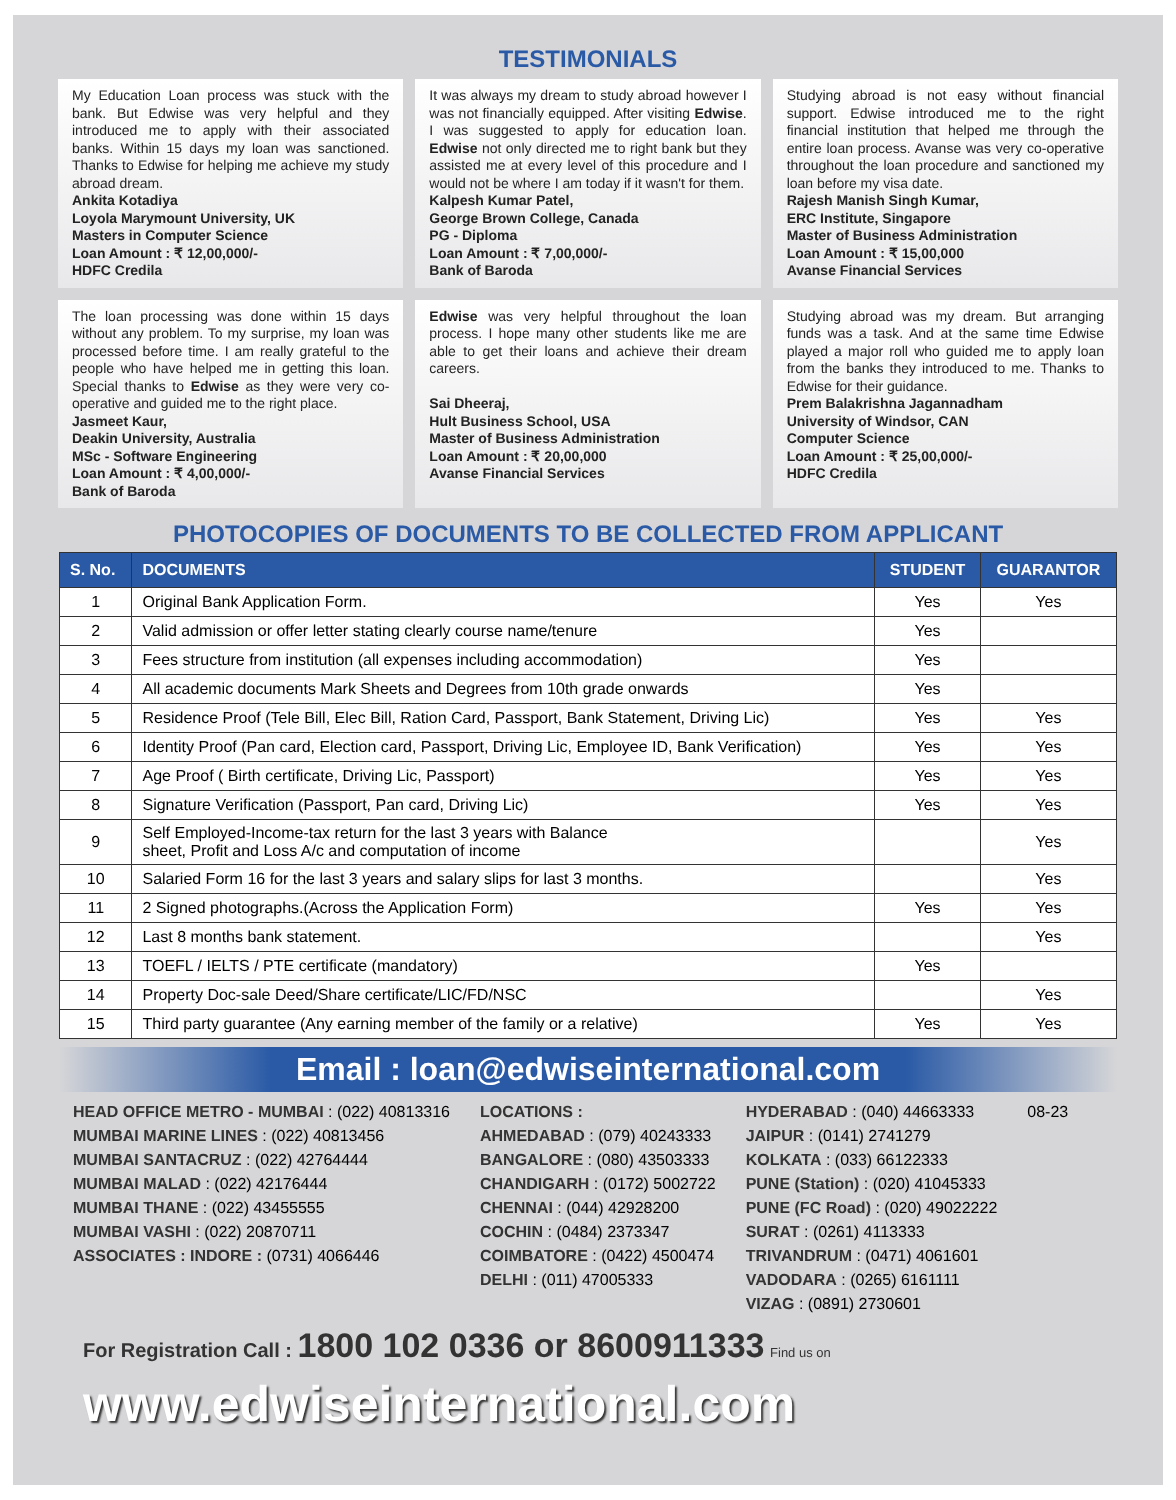TESTIMONIALS
My Education Loan process was stuck with the bank. But Edwise was very helpful and they introduced me to apply with their associated banks. Within 15 days my loan was sanctioned. Thanks to Edwise for helping me achieve my study abroad dream.
Ankita Kotadiya
Loyola Marymount University, UK
Masters in Computer Science
Loan Amount : ₹ 12,00,000/-
HDFC Credila
It was always my dream to study abroad however I was not financially equipped. After visiting Edwise. I was suggested to apply for education loan. Edwise not only directed me to right bank but they assisted me at every level of this procedure and I would not be where I am today if it wasn't for them.
Kalpesh Kumar Patel,
George Brown College, Canada
PG - Diploma
Loan Amount : ₹ 7,00,000/-
Bank of Baroda
Studying abroad is not easy without financial support. Edwise introduced me to the right financial institution that helped me through the entire loan process. Avanse was very co-operative throughout the loan procedure and sanctioned my loan before my visa date.
Rajesh Manish Singh Kumar,
ERC Institute, Singapore
Master of Business Administration
Loan Amount : ₹ 15,00,000
Avanse Financial Services
The loan processing was done within 15 days without any problem. To my surprise, my loan was processed before time. I am really grateful to the people who have helped me in getting this loan. Special thanks to Edwise as they were very co-operative and guided me to the right place.
Jasmeet Kaur,
Deakin University, Australia
MSc - Software Engineering
Loan Amount : ₹ 4,00,000/-
Bank of Baroda
Edwise was very helpful throughout the loan process. I hope many other students like me are able to get their loans and achieve their dream careers.
Sai Dheeraj,
Hult Business School, USA
Master of Business Administration
Loan Amount : ₹ 20,00,000
Avanse Financial Services
Studying abroad was my dream. But arranging funds was a task. And at the same time Edwise played a major roll who guided me to apply loan from the banks they introduced to me. Thanks to Edwise for their guidance.
Prem Balakrishna Jagannadham
University of Windsor, CAN
Computer Science
Loan Amount : ₹ 25,00,000/-
HDFC Credila
PHOTOCOPIES OF DOCUMENTS TO BE COLLECTED FROM APPLICANT
| S. No. | DOCUMENTS | STUDENT | GUARANTOR |
| --- | --- | --- | --- |
| 1 | Original Bank Application Form. | Yes | Yes |
| 2 | Valid admission or offer letter stating clearly course name/tenure | Yes | |
| 3 | Fees structure from institution (all expenses including accommodation) | Yes | |
| 4 | All academic documents Mark Sheets and Degrees from 10th grade onwards | Yes | |
| 5 | Residence Proof (Tele Bill, Elec Bill, Ration Card, Passport, Bank Statement, Driving Lic) | Yes | Yes |
| 6 | Identity Proof (Pan card, Election card, Passport, Driving Lic, Employee ID, Bank Verification) | Yes | Yes |
| 7 | Age Proof ( Birth certificate, Driving Lic, Passport) | Yes | Yes |
| 8 | Signature Verification (Passport, Pan card, Driving Lic) | Yes | Yes |
| 9 | Self Employed-Income-tax return for the last 3 years with Balance sheet, Profit and Loss A/c and computation of income | | Yes |
| 10 | Salaried Form 16 for the last 3 years and salary slips for last 3 months. | | Yes |
| 11 | 2 Signed photographs.(Across the Application Form) | Yes | Yes |
| 12 | Last 8 months bank statement. | | Yes |
| 13 | TOEFL / IELTS / PTE certificate (mandatory) | Yes | |
| 14 | Property Doc-sale Deed/Share certificate/LIC/FD/NSC | | Yes |
| 15 | Third party guarantee (Any earning member of the family or a relative) | Yes | Yes |
Email : loan@edwiseinternational.com
HEAD OFFICE METRO - MUMBAI : (022) 40813316
MUMBAI MARINE LINES : (022) 40813456
MUMBAI SANTACRUZ : (022) 42764444
MUMBAI MALAD : (022) 42176444
MUMBAI THANE : (022) 43455555
MUMBAI VASHI : (022) 20870711
ASSOCIATES : INDORE : (0731) 4066446
LOCATIONS :
AHMEDABAD : (079) 40243333
BANGALORE : (080) 43503333
CHANDIGARH : (0172) 5002722
CHENNAI : (044) 42928200
COCHIN : (0484) 2373347
COIMBATORE : (0422) 4500474
DELHI : (011) 47005333
HYDERABAD : (040) 44663333
JAIPUR : (0141) 2741279
KOLKATA : (033) 66122333
PUNE (Station) : (020) 41045333
PUNE (FC Road) : (020) 49022222
SURAT : (0261) 4113333
TRIVANDRUM : (0471) 4061601
VADODARA : (0265) 6161111
VIZAG : (0891) 2730601
08-23
For Registration Call : 1800 102 0336 or 8600911333 Find us on
www.edwiseinternational.com